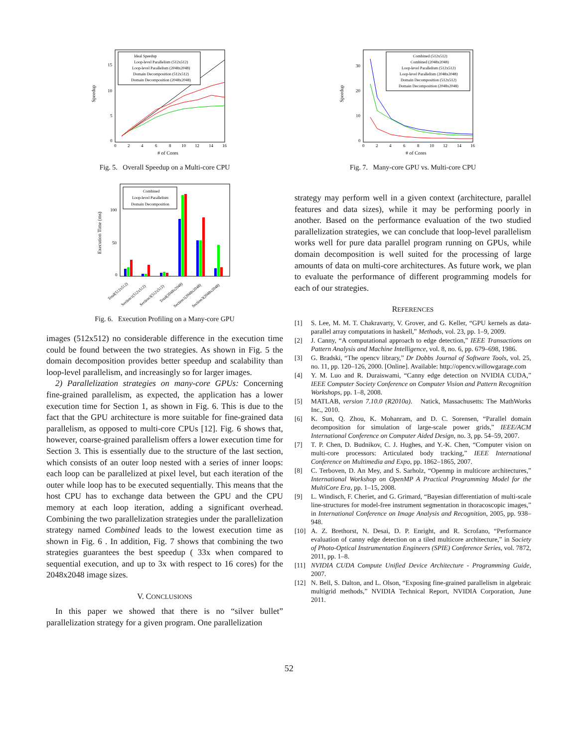Speedup
0
5
10
15
0
2
4
6
8
10
12
14
16
# of Cores
Ideal Speedup
Loop-level Parallelism (512x512)
Loop-level Parallelism (2048x2048)
Domain Decomposition (512x512)
Domain Decomposition (2048x2048)
Fig. 5. Overall Speedup on a Multi-core CPU
Execution Time (ms)
0
50
100
Combined
Loop-level Parallelism
Domain Decomposition
Total(512x512)
Section1(512x512)
Section3(512x512)
Total(2048x2048)
Section1(2048x2048)
Section3(2048x2048)
Fig. 6. Execution Profiling on a Many-core GPU
images (512x512) no considerable difference in the execution time could be found between the two strategies. As shown in Fig. 5 the domain decomposition provides better speedup and scalability than loop-level parallelism, and increasingly so for larger images.
2) Parallelization strategies on many-core GPUs: Concerning fine-grained parallelism, as expected, the application has a lower execution time for Section 1, as shown in Fig. 6. This is due to the fact that the GPU architecture is more suitable for fine-grained data parallelism, as opposed to multi-core CPUs [12]. Fig. 6 shows that, however, coarse-grained parallelism offers a lower execution time for Section 3. This is essentially due to the structure of the last section, which consists of an outer loop nested with a series of inner loops: each loop can be parallelized at pixel level, but each iteration of the outer while loop has to be executed sequentially. This means that the host CPU has to exchange data between the GPU and the CPU memory at each loop iteration, adding a significant overhead. Combining the two parallelization strategies under the parallelization strategy named Combined leads to the lowest execution time as shown in Fig. 6 . In addition, Fig. 7 shows that combining the two strategies guarantees the best speedup ( 33x when compared to sequential execution, and up to 3x with respect to 16 cores) for the 2048x2048 image sizes.
V. CONCLUSIONS
In this paper we showed that there is no “silver bullet” parallelization strategy for a given program. One parallelization
Speedup
0
10
20
30
0
2
4
6
8
10
12
14
16
# of Cores
Combined (512x512)
Combined (2048x2048)
Loop-level Parallelism (512x512)
Loop-level Parallelism (2048x2048)
Domain Decomposition (512x512)
Domain Decomposition (2048x2048)
Fig. 7. Many-core GPU vs. Multi-core CPU
strategy may perform well in a given context (architecture, parallel features and data sizes), while it may be performing poorly in another. Based on the performance evaluation of the two studied parallelization strategies, we can conclude that loop-level parallelism works well for pure data parallel program running on GPUs, while domain decomposition is well suited for the processing of large amounts of data on multi-core architectures. As future work, we plan to evaluate the performance of different programming models for each of our strategies.
REFERENCES
[1] S. Lee, M. M. T. Chakravarty, V. Grover, and G. Keller, “GPU kernels as data-parallel array computations in haskell,” Methods, vol. 23, pp. 1–9, 2009.
[2] J. Canny, “A computational approach to edge detection,” IEEE Transactions on Pattern Analysis and Machine Intelligence, vol. 8, no. 6, pp. 679–698, 1986.
[3] G. Bradski, “The opencv library,” Dr Dobbs Journal of Software Tools, vol. 25, no. 11, pp. 120–126, 2000. [Online]. Available: http://opencv.willowgarage.com
[4] Y. M. Luo and R. Duraiswami, “Canny edge detection on NVIDIA CUDA,” IEEE Computer Society Conference on Computer Vision and Pattern Recognition Workshops, pp. 1–8, 2008.
[5] MATLAB, version 7.10.0 (R2010a). Natick, Massachusetts: The MathWorks Inc., 2010.
[6] K. Sun, Q. Zhou, K. Mohanram, and D. C. Sorensen, “Parallel domain decomposition for simulation of large-scale power grids,” IEEE/ACM International Conference on Computer Aided Design, no. 3, pp. 54–59, 2007.
[7] T. P. Chen, D. Budnikov, C. J. Hughes, and Y.-K. Chen, “Computer vision on multi-core processors: Articulated body tracking,” IEEE International Conference on Multimedia and Expo, pp. 1862–1865, 2007.
[8] C. Terboven, D. An Mey, and S. Sarholz, “Openmp in multicore architectures,” International Workshop on OpenMP A Practical Programming Model for the MultiCore Era, pp. 1–15, 2008.
[9] L. Windisch, F. Cheriet, and G. Grimard, “Bayesian differentiation of multi-scale line-structures for model-free instrument segmentation in thoracoscopic images,” in International Conference on Image Analysis and Recognition, 2005, pp. 938–948.
[10] A. Z. Brethorst, N. Desai, D. P. Enright, and R. Scrofano, “Performance evaluation of canny edge detection on a tiled multicore architecture,” in Society of Photo-Optical Instrumentation Engineers (SPIE) Conference Series, vol. 7872, 2011, pp. 1–8.
[11] NVIDIA CUDA Compute Unified Device Architecture - Programming Guide, 2007.
[12] N. Bell, S. Dalton, and L. Olson, “Exposing fine-grained parallelism in algebraic multigrid methods,” NVIDIA Technical Report, NVIDIA Corporation, June 2011.
52